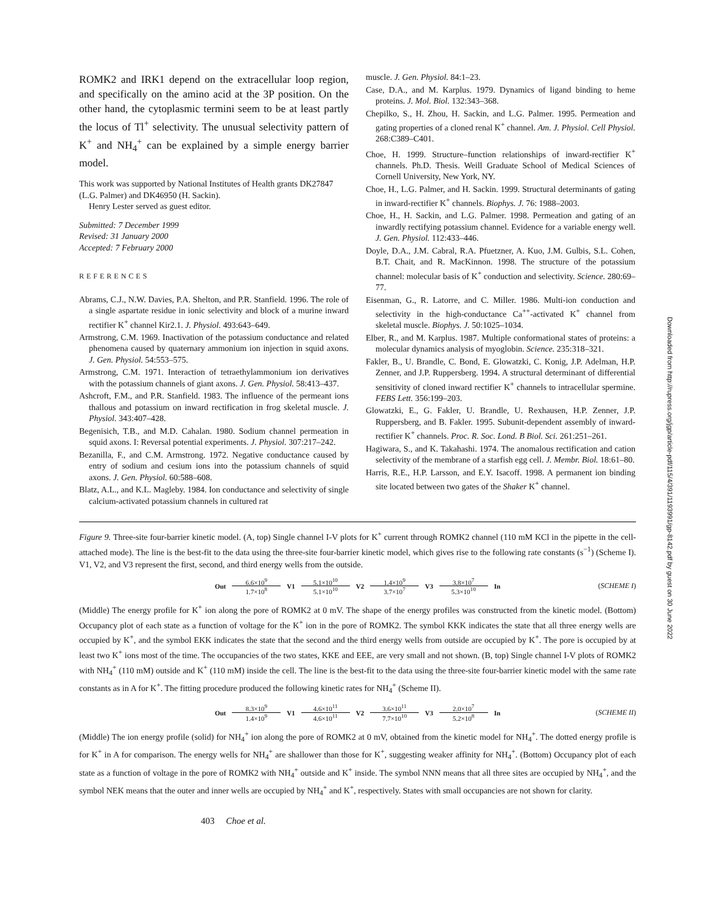ROMK2 and IRK1 depend on the extracellular loop region, and specifically on the amino acid at the 3P position. On the other hand, the cytoplasmic termini seem to be at least partly the locus of Tl<sup>+</sup> selectivity. The unusual selectivity pattern of K<sup>+</sup> and NH<sub>4</sub><sup>+</sup> can be explained by a simple energy barrier model.
This work was supported by National Institutes of Health grants DK27847 (L.G. Palmer) and DK46950 (H. Sackin).
Henry Lester served as guest editor.
Submitted: 7 December 1999
Revised: 31 January 2000
Accepted: 7 February 2000
REFERENCES
Abrams, C.J., N.W. Davies, P.A. Shelton, and P.R. Stanfield. 1996. The role of a single aspartate residue in ionic selectivity and block of a murine inward rectifier K<sup>+</sup> channel Kir2.1. J. Physiol. 493:643–649.
Armstrong, C.M. 1969. Inactivation of the potassium conductance and related phenomena caused by quaternary ammonium ion injection in squid axons. J. Gen. Physiol. 54:553–575.
Armstrong, C.M. 1971. Interaction of tetraethylammonium ion derivatives with the potassium channels of giant axons. J. Gen. Physiol. 58:413–437.
Ashcroft, F.M., and P.R. Stanfield. 1983. The influence of the permeant ions thallous and potassium on inward rectification in frog skeletal muscle. J. Physiol. 343:407–428.
Begenisich, T.B., and M.D. Cahalan. 1980. Sodium channel permeation in squid axons. I: Reversal potential experiments. J. Physiol. 307:217–242.
Bezanilla, F., and C.M. Armstrong. 1972. Negative conductance caused by entry of sodium and cesium ions into the potassium channels of squid axons. J. Gen. Physiol. 60:588–608.
Blatz, A.L., and K.L. Magleby. 1984. Ion conductance and selectivity of single calcium-activated potassium channels in cultured rat
muscle. J. Gen. Physiol. 84:1–23.
Case, D.A., and M. Karplus. 1979. Dynamics of ligand binding to heme proteins. J. Mol. Biol. 132:343–368.
Chepilko, S., H. Zhou, H. Sackin, and L.G. Palmer. 1995. Permeation and gating properties of a cloned renal K<sup>+</sup> channel. Am. J. Physiol. Cell Physiol. 268:C389–C401.
Choe, H. 1999. Structure–function relationships of inward-rectifier K<sup>+</sup> channels. Ph.D. Thesis. Weill Graduate School of Medical Sciences of Cornell University, New York, NY.
Choe, H., L.G. Palmer, and H. Sackin. 1999. Structural determinants of gating in inward-rectifier K<sup>+</sup> channels. Biophys. J. 76: 1988–2003.
Choe, H., H. Sackin, and L.G. Palmer. 1998. Permeation and gating of an inwardly rectifying potassium channel. Evidence for a variable energy well. J. Gen. Physiol. 112:433–446.
Doyle, D.A., J.M. Cabral, R.A. Pfuetzner, A. Kuo, J.M. Gulbis, S.L. Cohen, B.T. Chait, and R. MacKinnon. 1998. The structure of the potassium channel: molecular basis of K<sup>+</sup> conduction and selectivity. Science. 280:69–77.
Eisenman, G., R. Latorre, and C. Miller. 1986. Multi-ion conduction and selectivity in the high-conductance Ca<sup>++</sup>-activated K<sup>+</sup> channel from skeletal muscle. Biophys. J. 50:1025–1034.
Elber, R., and M. Karplus. 1987. Multiple conformational states of proteins: a molecular dynamics analysis of myoglobin. Science. 235:318–321.
Fakler, B., U. Brandle, C. Bond, E. Glowatzki, C. Konig, J.P. Adelman, H.P. Zenner, and J.P. Ruppersberg. 1994. A structural determinant of differential sensitivity of cloned inward rectifier K<sup>+</sup> channels to intracellular spermine. FEBS Lett. 356:199–203.
Glowatzki, E., G. Fakler, U. Brandle, U. Rexhausen, H.P. Zenner, J.P. Ruppersberg, and B. Fakler. 1995. Subunit-dependent assembly of inward-rectifier K<sup>+</sup> channels. Proc. R. Soc. Lond. B Biol. Sci. 261:251–261.
Hagiwara, S., and K. Takahashi. 1974. The anomalous rectification and cation selectivity of the membrane of a starfish egg cell. J. Membr. Biol. 18:61–80.
Harris, R.E., H.P. Larsson, and E.Y. Isacoff. 1998. A permanent ion binding site located between two gates of the Shaker K<sup>+</sup> channel.
Figure 9. Three-site four-barrier kinetic model. (A, top) Single channel I-V plots for K<sup>+</sup> current through ROMK2 channel (110 mM KCl in the pipette in the cell-attached mode). The line is the best-fit to the data using the three-site four-barrier kinetic model, which gives rise to the following rate constants (s<sup>−1</sup>) (Scheme I). V1, V2, and V3 represent the first, second, and third energy wells from the outside.
Out
6.6×10<sup>9</sup>
1.7×10<sup>8</sup>
V1
5.1×10<sup>10</sup>
5.1×10<sup>10</sup>
V2
1.4×10<sup>9</sup>
3.7×10<sup>7</sup>
V3
3.8×10<sup>7</sup>
5.3×10<sup>10</sup>
In (SCHEME I)
(Middle) The energy profile for K<sup>+</sup> ion along the pore of ROMK2 at 0 mV. The shape of the energy profiles was constructed from the kinetic model. (Bottom) Occupancy plot of each state as a function of voltage for the K<sup>+</sup> ion in the pore of ROMK2. The symbol KKK indicates the state that all three energy wells are occupied by K<sup>+</sup>, and the symbol EKK indicates the state that the second and the third energy wells from outside are occupied by K<sup>+</sup>. The pore is occupied by at least two K<sup>+</sup> ions most of the time. The occupancies of the two states, KKE and EEE, are very small and not shown. (B, top) Single channel I-V plots of ROMK2 with NH<sub>4</sub><sup>+</sup> (110 mM) outside and K<sup>+</sup> (110 mM) inside the cell. The line is the best-fit to the data using the three-site four-barrier kinetic model with the same rate constants as in A for K<sup>+</sup>. The fitting procedure produced the following kinetic rates for NH<sub>4</sub><sup>+</sup> (Scheme II).
Out
8.3×10<sup>9</sup>
1.4×10<sup>9</sup>
V1
4.6×10<sup>11</sup>
4.6×10<sup>11</sup>
V2
3.6×10<sup>11</sup>
7.7×10<sup>10</sup>
V3
2.0×10<sup>7</sup>
5.2×10<sup>8</sup>
In (SCHEME II)
(Middle) The ion energy profile (solid) for NH<sub>4</sub><sup>+</sup> ion along the pore of ROMK2 at 0 mV, obtained from the kinetic model for NH<sub>4</sub><sup>+</sup>. The dotted energy profile is for K<sup>+</sup> in A for comparison. The energy wells for NH<sub>4</sub><sup>+</sup> are shallower than those for K<sup>+</sup>, suggesting weaker affinity for NH<sub>4</sub><sup>+</sup>. (Bottom) Occupancy plot of each state as a function of voltage in the pore of ROMK2 with NH<sub>4</sub><sup>+</sup> outside and K<sup>+</sup> inside. The symbol NNN means that all three sites are occupied by NH<sub>4</sub><sup>+</sup>, and the symbol NEK means that the outer and inner wells are occupied by NH<sub>4</sub><sup>+</sup> and K<sup>+</sup>, respectively. States with small occupancies are not shown for clarity.
403 Choe et al.
Downloaded from http://rupress.org/jgp/article-pdf/115/4/391/1193991/gp-8142.pdf by guest on 30 June 2022